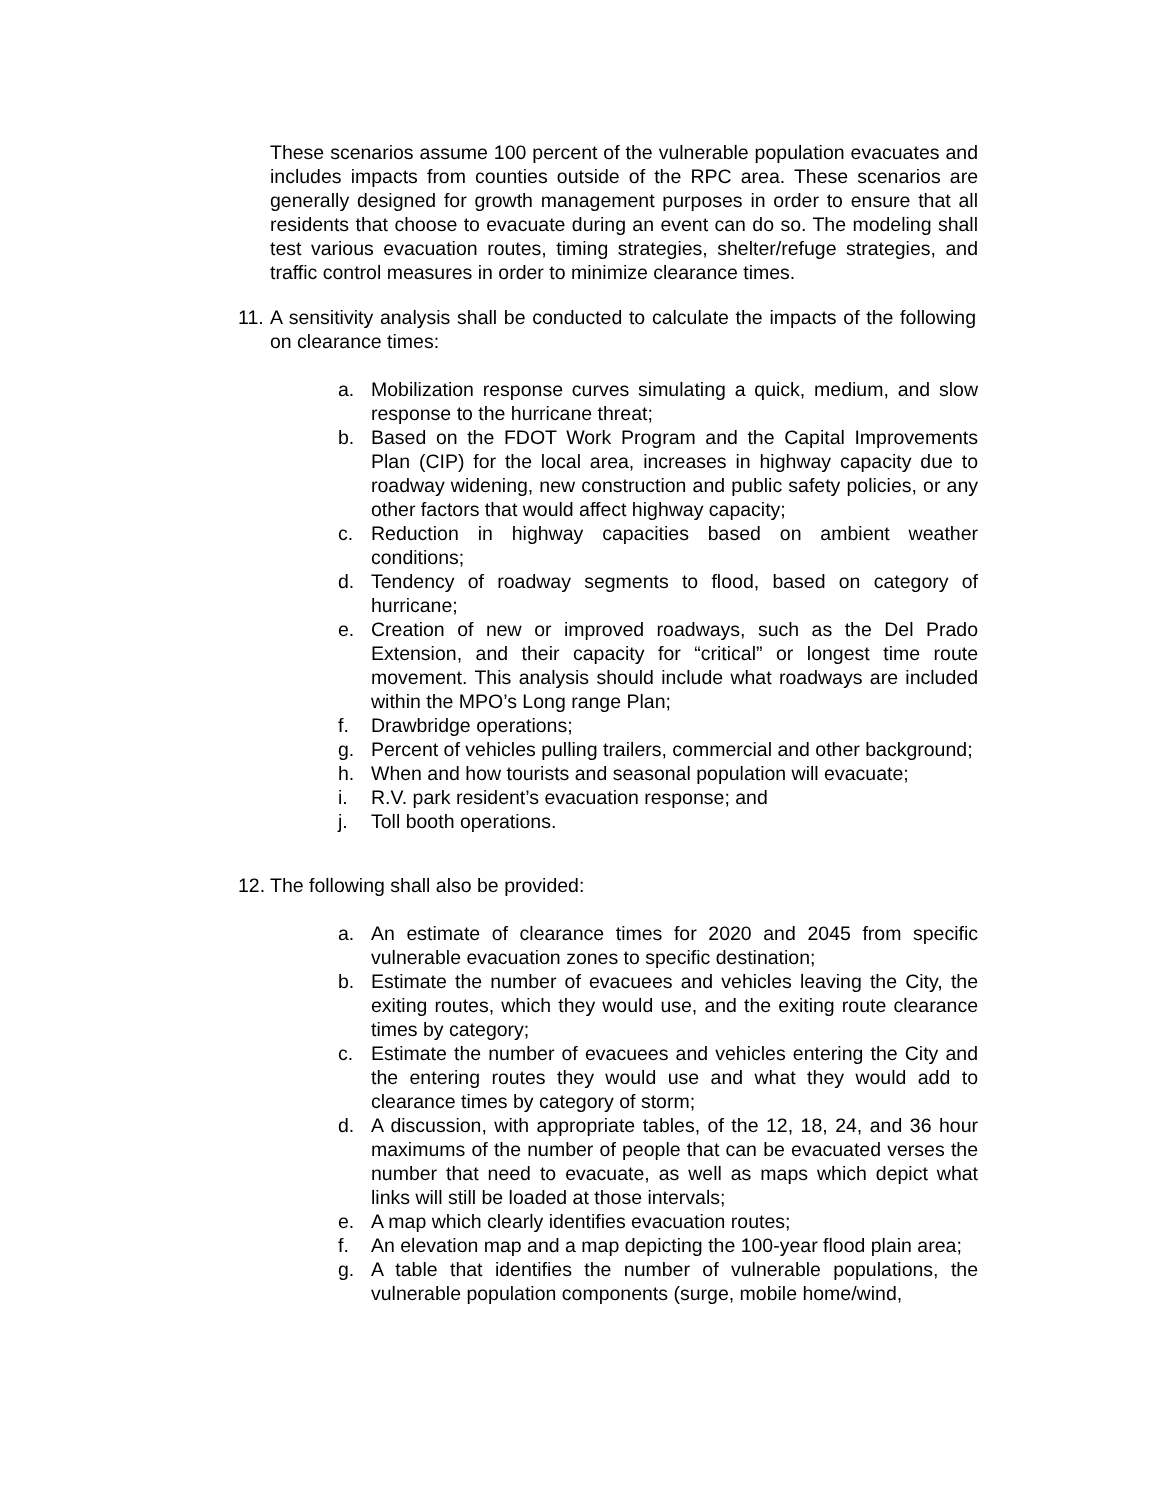These scenarios assume 100 percent of the vulnerable population evacuates and includes impacts from counties outside of the RPC area. These scenarios are generally designed for growth management purposes in order to ensure that all residents that choose to evacuate during an event can do so. The modeling shall test various evacuation routes, timing strategies, shelter/refuge strategies, and traffic control measures in order to minimize clearance times.
11. A sensitivity analysis shall be conducted to calculate the impacts of the following on clearance times:
a. Mobilization response curves simulating a quick, medium, and slow response to the hurricane threat;
b. Based on the FDOT Work Program and the Capital Improvements Plan (CIP) for the local area, increases in highway capacity due to roadway widening, new construction and public safety policies, or any other factors that would affect highway capacity;
c. Reduction in highway capacities based on ambient weather conditions;
d. Tendency of roadway segments to flood, based on category of hurricane;
e. Creation of new or improved roadways, such as the Del Prado Extension, and their capacity for “critical” or longest time route movement. This analysis should include what roadways are included within the MPO’s Long range Plan;
f. Drawbridge operations;
g. Percent of vehicles pulling trailers, commercial and other background;
h. When and how tourists and seasonal population will evacuate;
i. R.V. park resident’s evacuation response; and
j. Toll booth operations.
12. The following shall also be provided:
a. An estimate of clearance times for 2020 and 2045 from specific vulnerable evacuation zones to specific destination;
b. Estimate the number of evacuees and vehicles leaving the City, the exiting routes, which they would use, and the exiting route clearance times by category;
c. Estimate the number of evacuees and vehicles entering the City and the entering routes they would use and what they would add to clearance times by category of storm;
d. A discussion, with appropriate tables, of the 12, 18, 24, and 36 hour maximums of the number of people that can be evacuated verses the number that need to evacuate, as well as maps which depict what links will still be loaded at those intervals;
e. A map which clearly identifies evacuation routes;
f. An elevation map and a map depicting the 100-year flood plain area;
g. A table that identifies the number of vulnerable populations, the vulnerable population components (surge, mobile home/wind,